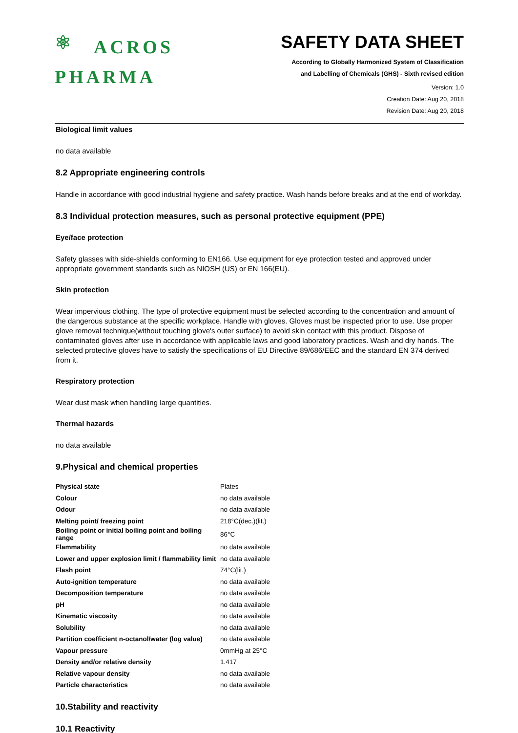⚛ ACROS PHARMA
SAFETY DATA SHEET
According to Globally Harmonized System of Classification
and Labelling of Chemicals (GHS) - Sixth revised edition
Version: 1.0
Creation Date: Aug 20, 2018
Revision Date: Aug 20, 2018
Biological limit values
no data available
8.2 Appropriate engineering controls
Handle in accordance with good industrial hygiene and safety practice. Wash hands before breaks and at the end of workday.
8.3 Individual protection measures, such as personal protective equipment (PPE)
Eye/face protection
Safety glasses with side-shields conforming to EN166. Use equipment for eye protection tested and approved under appropriate government standards such as NIOSH (US) or EN 166(EU).
Skin protection
Wear impervious clothing. The type of protective equipment must be selected according to the concentration and amount of the dangerous substance at the specific workplace. Handle with gloves. Gloves must be inspected prior to use. Use proper glove removal technique(without touching glove's outer surface) to avoid skin contact with this product. Dispose of contaminated gloves after use in accordance with applicable laws and good laboratory practices. Wash and dry hands. The selected protective gloves have to satisfy the specifications of EU Directive 89/686/EEC and the standard EN 374 derived from it.
Respiratory protection
Wear dust mask when handling large quantities.
Thermal hazards
no data available
9.Physical and chemical properties
| Physical state | Plates |
| Colour | no data available |
| Odour | no data available |
| Melting point/ freezing point | 218°C(dec.)(lit.) |
| Boiling point or initial boiling point and boiling range | 86°C |
| Flammability | no data available |
| Lower and upper explosion limit / flammability limit | no data available |
| Flash point | 74°C(lit.) |
| Auto-ignition temperature | no data available |
| Decomposition temperature | no data available |
| pH | no data available |
| Kinematic viscosity | no data available |
| Solubility | no data available |
| Partition coefficient n-octanol/water (log value) | no data available |
| Vapour pressure | 0mmHg at 25°C |
| Density and/or relative density | 1.417 |
| Relative vapour density | no data available |
| Particle characteristics | no data available |
10.Stability and reactivity
10.1 Reactivity